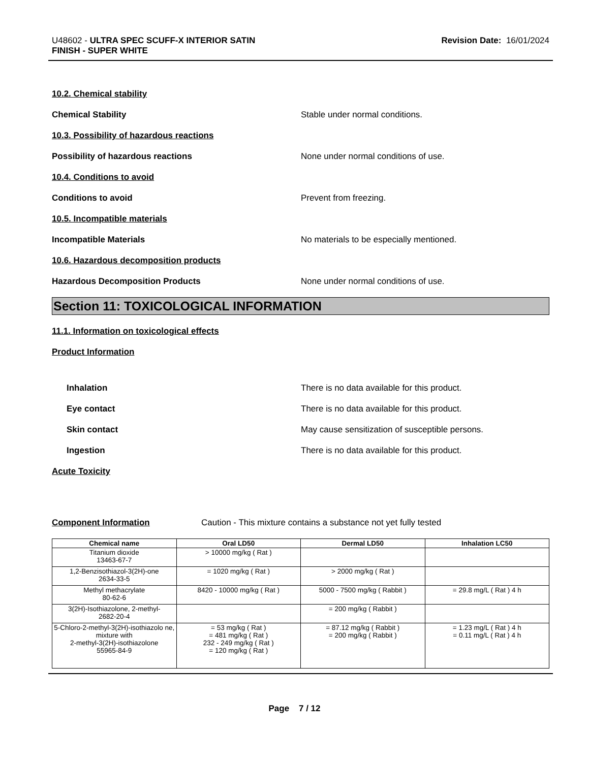U48602 - ULTRA SPEC SCUFF-X INTERIOR SATIN
FINISH - SUPER WHITE
Revision Date: 16/01/2024
10.2. Chemical stability
Chemical Stability Stable under normal conditions.
10.3. Possibility of hazardous reactions
Possibility of hazardous reactions None under normal conditions of use.
10.4. Conditions to avoid
Conditions to avoid Prevent from freezing.
10.5. Incompatible materials
Incompatible Materials No materials to be especially mentioned.
10.6. Hazardous decomposition products
Hazardous Decomposition Products None under normal conditions of use.
Section 11: TOXICOLOGICAL INFORMATION
11.1. Information on toxicological effects
Product Information
Inhalation There is no data available for this product.
Eye contact There is no data available for this product.
Skin contact May cause sensitization of susceptible persons.
Ingestion There is no data available for this product.
Acute Toxicity
Component Information Caution - This mixture contains a substance not yet fully tested
| Chemical name | Oral LD50 | Dermal LD50 | Inhalation LC50 |
| --- | --- | --- | --- |
| Titanium dioxide 13463-67-7 | > 10000 mg/kg ( Rat ) | | |
| 1,2-Benzisothiazol-3(2H)-one 2634-33-5 | = 1020 mg/kg ( Rat ) | > 2000 mg/kg ( Rat ) | |
| Methyl methacrylate 80-62-6 | 8420 - 10000 mg/kg ( Rat ) | 5000 - 7500 mg/kg ( Rabbit ) | = 29.8 mg/L ( Rat ) 4 h |
| 3(2H)-Isothiazolone, 2-methyl- 2682-20-4 | | = 200 mg/kg ( Rabbit ) | |
| 5-Chloro-2-methyl-3(2H)-isothiazolo ne, mixture with 2-methyl-3(2H)-isothiazolone 55965-84-9 | = 53 mg/kg ( Rat ) = 481 mg/kg ( Rat ) 232 - 249 mg/kg ( Rat ) = 120 mg/kg ( Rat ) | = 87.12 mg/kg ( Rabbit ) = 200 mg/kg ( Rabbit ) | = 1.23 mg/L ( Rat ) 4 h = 0.11 mg/L ( Rat ) 4 h |
Page 7 / 12